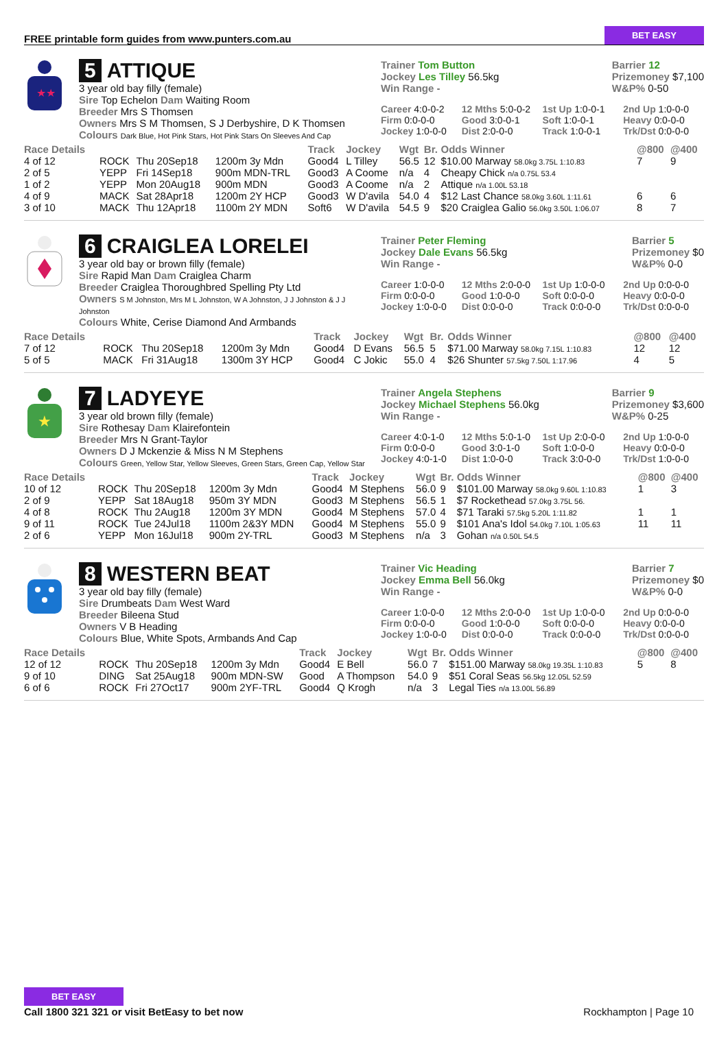FREE printable form guides from www.punters.com.au
BET EASY
★★
5 ATTIQUE
3 year old bay filly (female)
Sire Top Echelon Dam Waiting Room
Breeder Mrs S Thomsen
Owners Mrs S M Thomsen, S J Derbyshire, D K Thomsen
Colours Dark Blue, Hot Pink Stars, Hot Pink Stars On Sleeves And Cap
Trainer Tom Button
Jockey Les Tilley 56.5kg
Win Range -
Barrier 12
Prizemoney $7,100
W&P% 0-50
Career 4:0-0-2
12 Mths 5:0-0-2
1st Up 1:0-0-1
2nd Up 1:0-0-0
Firm 0:0-0-0
Good 3:0-0-1
Soft 1:0-0-1
Heavy 0:0-0-0
Jockey 1:0-0-0
Dist 2:0-0-0
Track 1:0-0-1
Trk/Dst 0:0-0-0
| Race Details | | | | Track | Jockey | Wgt | Br. | Odds Winner | @800 | @400 |
| --- | --- | --- | --- | --- | --- | --- | --- | --- | --- | --- |
| 4 of 12 | ROCK | Thu 20Sep18 | 1200m 3y Mdn | Good4 | L Tilley | 56.5 | 12 | $10.00 Marway 58.0kg 3.75L 1:10.83 | 7 | 9 |
| 2 of 5 | YEPP | Fri 14Sep18 | 900m MDN-TRL | Good3 | A Coome | n/a | 4 | Cheapy Chick n/a 0.75L 53.4 | | |
| 1 of 2 | YEPP | Mon 20Aug18 | 900m MDN | Good3 | A Coome | n/a | 2 | Attique n/a 1.00L 53.18 | | |
| 4 of 9 | MACK | Sat 28Apr18 | 1200m 2Y HCP | Good3 | W D'avila | 54.0 | 4 | $12 Last Chance 58.0kg 3.60L 1:11.61 | 6 | 6 |
| 3 of 10 | MACK | Thu 12Apr18 | 1100m 2Y MDN | Soft6 | W D'avila | 54.5 | 9 | $20 Craiglea Galio 56.0kg 3.50L 1:06.07 | 8 | 7 |
6 CRAIGLEA LORELEI
3 year old bay or brown filly (female)
Sire Rapid Man Dam Craiglea Charm
Breeder Craiglea Thoroughbred Spelling Pty Ltd
Owners S M Johnston, Mrs M L Johnston, W A Johnston, J J Johnston & J J Johnston
Colours White, Cerise Diamond And Armbands
Trainer Peter Fleming
Jockey Dale Evans 56.5kg
Win Range -
Barrier 5
Prizemoney $0
W&P% 0-0
Career 1:0-0-0
12 Mths 2:0-0-0
1st Up 1:0-0-0
2nd Up 0:0-0-0
Firm 0:0-0-0
Good 1:0-0-0
Soft 0:0-0-0
Heavy 0:0-0-0
Jockey 1:0-0-0
Dist 0:0-0-0
Track 0:0-0-0
Trk/Dst 0:0-0-0
| Race Details | | | | Track | Jockey | Wgt | Br. | Odds Winner | @800 | @400 |
| --- | --- | --- | --- | --- | --- | --- | --- | --- | --- | --- |
| 7 of 12 | ROCK | Thu 20Sep18 | 1200m 3y Mdn | Good4 | D Evans | 56.5 | 5 | $71.00 Marway 58.0kg 7.15L 1:10.83 | 12 | 12 |
| 5 of 5 | MACK | Fri 31Aug18 | 1300m 3Y HCP | Good4 | C Jokic | 55.0 | 4 | $26 Shunter 57.5kg 7.50L 1:17.96 | 4 | 5 |
★
7 LADYEYE
3 year old brown filly (female)
Sire Rothesay Dam Klairefontein
Breeder Mrs N Grant-Taylor
Owners D J Mckenzie & Miss N M Stephens
Colours Green, Yellow Star, Yellow Sleeves, Green Stars, Green Cap, Yellow Star
Trainer Angela Stephens
Jockey Michael Stephens 56.0kg
Win Range -
Barrier 9
Prizemoney $3,600
W&P% 0-25
Career 4:0-1-0
12 Mths 5:0-1-0
1st Up 2:0-0-0
2nd Up 1:0-0-0
Firm 0:0-0-0
Good 3:0-1-0
Soft 1:0-0-0
Heavy 0:0-0-0
Jockey 4:0-1-0
Dist 1:0-0-0
Track 3:0-0-0
Trk/Dst 1:0-0-0
| Race Details | | | | Track | Jockey | Wgt | Br. | Odds Winner | @800 | @400 |
| --- | --- | --- | --- | --- | --- | --- | --- | --- | --- | --- |
| 10 of 12 | ROCK | Thu 20Sep18 | 1200m 3y Mdn | Good4 | M Stephens | 56.0 | 9 | $101.00 Marway 58.0kg 9.60L 1:10.83 | 1 | 3 |
| 2 of 9 | YEPP | Sat 18Aug18 | 950m 3Y MDN | Good3 | M Stephens | 56.5 | 1 | $7 Rockethead 57.0kg 3.75L 56. | | |
| 4 of 8 | ROCK | Thu 2Aug18 | 1200m 3Y MDN | Good4 | M Stephens | 57.0 | 4 | $71 Taraki 57.5kg 5.20L 1:11.82 | 1 | 1 |
| 9 of 11 | ROCK | Tue 24Jul18 | 1100m 2&3Y MDN | Good4 | M Stephens | 55.0 | 9 | $101 Ana's Idol 54.0kg 7.10L 1:05.63 | 11 | 11 |
| 2 of 6 | YEPP | Mon 16Jul18 | 900m 2Y-TRL | Good3 | M Stephens | n/a | 3 | Gohan n/a 0.50L 54.5 | | |
8 WESTERN BEAT
3 year old bay filly (female)
Sire Drumbeats Dam West Ward
Breeder Bileena Stud
Owners V B Heading
Colours Blue, White Spots, Armbands And Cap
Trainer Vic Heading
Jockey Emma Bell 56.0kg
Win Range -
Barrier 7
Prizemoney $0
W&P% 0-0
Career 1:0-0-0
12 Mths 2:0-0-0
1st Up 1:0-0-0
2nd Up 0:0-0-0
Firm 0:0-0-0
Good 1:0-0-0
Soft 0:0-0-0
Heavy 0:0-0-0
Jockey 1:0-0-0
Dist 0:0-0-0
Track 0:0-0-0
Trk/Dst 0:0-0-0
| Race Details | | | | Track | Jockey | Wgt | Br. | Odds Winner | @800 | @400 |
| --- | --- | --- | --- | --- | --- | --- | --- | --- | --- | --- |
| 12 of 12 | ROCK | Thu 20Sep18 | 1200m 3y Mdn | Good4 | E Bell | 56.0 | 7 | $151.00 Marway 58.0kg 19.35L 1:10.83 | 5 | 8 |
| 9 of 10 | DING | Sat 25Aug18 | 900m MDN-SW | Good | A Thompson | 54.0 | 9 | $51 Coral Seas 56.5kg 12.05L 52.59 | | |
| 6 of 6 | ROCK | Fri 27Oct17 | 900m 2YF-TRL | Good4 | Q Krogh | n/a | 3 | Legal Ties n/a 13.00L 56.89 | | |
BET EASY
Call 1800 321 321 or visit BetEasy to bet now
Rockhampton | Page 10